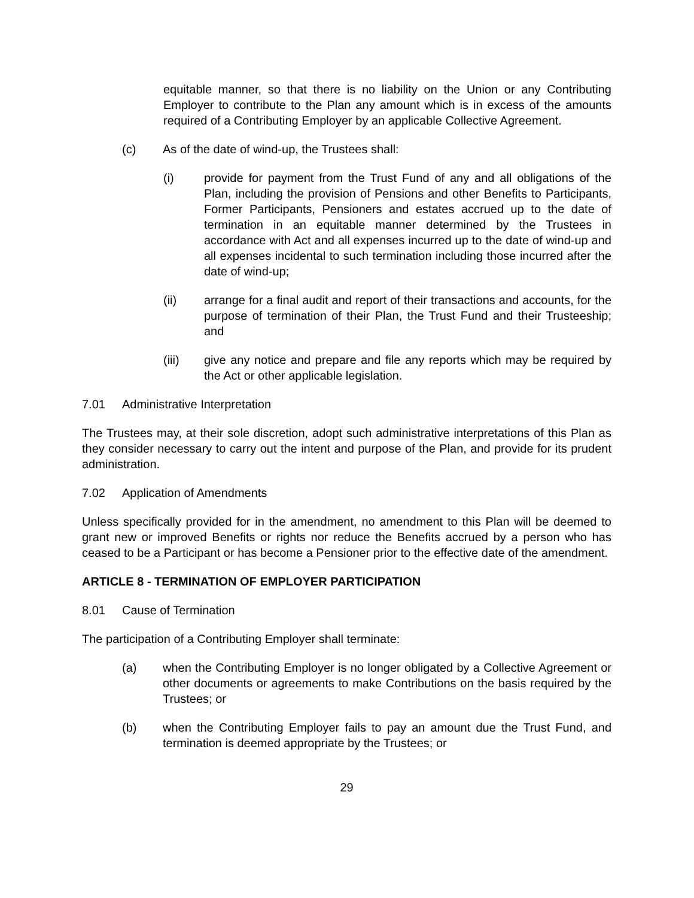equitable manner, so that there is no liability on the Union or any Contributing Employer to contribute to the Plan any amount which is in excess of the amounts required of a Contributing Employer by an applicable Collective Agreement.
(c) As of the date of wind-up, the Trustees shall:
(i) provide for payment from the Trust Fund of any and all obligations of the Plan, including the provision of Pensions and other Benefits to Participants, Former Participants, Pensioners and estates accrued up to the date of termination in an equitable manner determined by the Trustees in accordance with Act and all expenses incurred up to the date of wind-up and all expenses incidental to such termination including those incurred after the date of wind-up;
(ii) arrange for a final audit and report of their transactions and accounts, for the purpose of termination of their Plan, the Trust Fund and their Trusteeship; and
(iii) give any notice and prepare and file any reports which may be required by the Act or other applicable legislation.
7.01 Administrative Interpretation
The Trustees may, at their sole discretion, adopt such administrative interpretations of this Plan as they consider necessary to carry out the intent and purpose of the Plan, and provide for its prudent administration.
7.02 Application of Amendments
Unless specifically provided for in the amendment, no amendment to this Plan will be deemed to grant new or improved Benefits or rights nor reduce the Benefits accrued by a person who has ceased to be a Participant or has become a Pensioner prior to the effective date of the amendment.
ARTICLE 8 - TERMINATION OF EMPLOYER PARTICIPATION
8.01 Cause of Termination
The participation of a Contributing Employer shall terminate:
(a) when the Contributing Employer is no longer obligated by a Collective Agreement or other documents or agreements to make Contributions on the basis required by the Trustees; or
(b) when the Contributing Employer fails to pay an amount due the Trust Fund, and termination is deemed appropriate by the Trustees; or
29